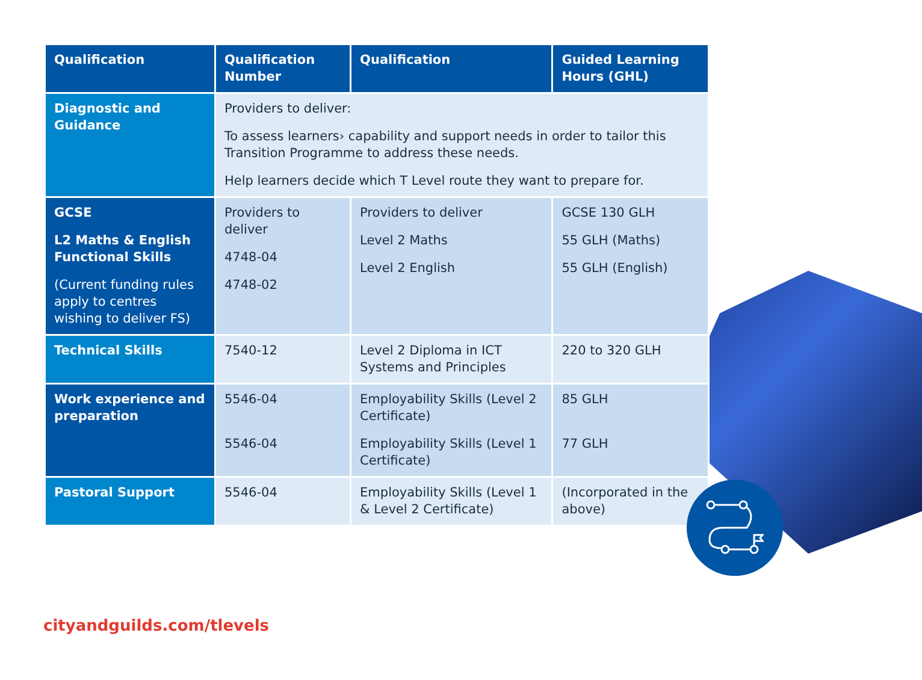| Qualification | Qualification Number | Qualification | Guided Learning Hours (GHL) |
| --- | --- | --- | --- |
| Diagnostic and Guidance | Providers to deliver: To assess learners› capability and support needs in order to tailor this Transition Programme to address these needs. Help learners decide which T Level route they want to prepare for. | | |
| GCSE L2 Maths & English Functional Skills (Current funding rules apply to centres wishing to deliver FS) | Providers to deliver 4748-04 4748-02 | Providers to deliver Level 2 Maths Level 2 English | GCSE 130 GLH 55 GLH (Maths) 55 GLH (English) |
| Technical Skills | 7540-12 | Level 2 Diploma in ICT Systems and Principles | 220 to 320 GLH |
| Work experience and preparation | 5546-04 5546-04 | Employability Skills (Level 2 Certificate) Employability Skills (Level 1 Certificate) | 85 GLH 77 GLH |
| Pastoral Support | 5546-04 | Employability Skills (Level 1 & Level 2 Certificate) | (Incorporated in the above) |
cityandguilds.com/tlevels